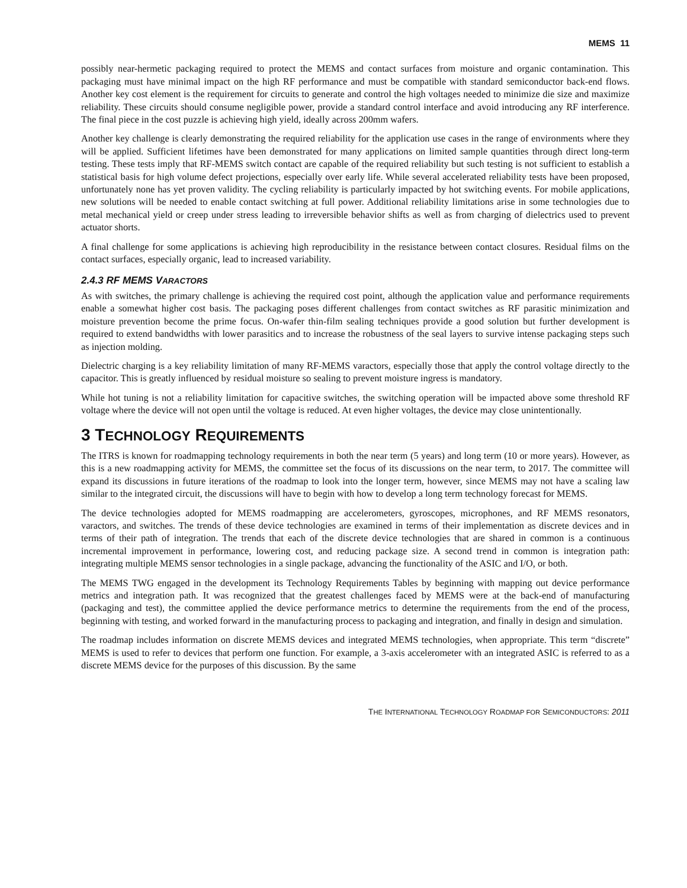MEMS 11
possibly near-hermetic packaging required to protect the MEMS and contact surfaces from moisture and organic contamination. This packaging must have minimal impact on the high RF performance and must be compatible with standard semiconductor back-end flows. Another key cost element is the requirement for circuits to generate and control the high voltages needed to minimize die size and maximize reliability. These circuits should consume negligible power, provide a standard control interface and avoid introducing any RF interference. The final piece in the cost puzzle is achieving high yield, ideally across 200mm wafers.
Another key challenge is clearly demonstrating the required reliability for the application use cases in the range of environments where they will be applied. Sufficient lifetimes have been demonstrated for many applications on limited sample quantities through direct long-term testing. These tests imply that RF-MEMS switch contact are capable of the required reliability but such testing is not sufficient to establish a statistical basis for high volume defect projections, especially over early life. While several accelerated reliability tests have been proposed, unfortunately none has yet proven validity. The cycling reliability is particularly impacted by hot switching events. For mobile applications, new solutions will be needed to enable contact switching at full power. Additional reliability limitations arise in some technologies due to metal mechanical yield or creep under stress leading to irreversible behavior shifts as well as from charging of dielectrics used to prevent actuator shorts.
A final challenge for some applications is achieving high reproducibility in the resistance between contact closures. Residual films on the contact surfaces, especially organic, lead to increased variability.
2.4.3 RF MEMS VARACTORS
As with switches, the primary challenge is achieving the required cost point, although the application value and performance requirements enable a somewhat higher cost basis. The packaging poses different challenges from contact switches as RF parasitic minimization and moisture prevention become the prime focus. On-wafer thin-film sealing techniques provide a good solution but further development is required to extend bandwidths with lower parasitics and to increase the robustness of the seal layers to survive intense packaging steps such as injection molding.
Dielectric charging is a key reliability limitation of many RF-MEMS varactors, especially those that apply the control voltage directly to the capacitor. This is greatly influenced by residual moisture so sealing to prevent moisture ingress is mandatory.
While hot tuning is not a reliability limitation for capacitive switches, the switching operation will be impacted above some threshold RF voltage where the device will not open until the voltage is reduced. At even higher voltages, the device may close unintentionally.
3 TECHNOLOGY REQUIREMENTS
The ITRS is known for roadmapping technology requirements in both the near term (5 years) and long term (10 or more years). However, as this is a new roadmapping activity for MEMS, the committee set the focus of its discussions on the near term, to 2017. The committee will expand its discussions in future iterations of the roadmap to look into the longer term, however, since MEMS may not have a scaling law similar to the integrated circuit, the discussions will have to begin with how to develop a long term technology forecast for MEMS.
The device technologies adopted for MEMS roadmapping are accelerometers, gyroscopes, microphones, and RF MEMS resonators, varactors, and switches. The trends of these device technologies are examined in terms of their implementation as discrete devices and in terms of their path of integration. The trends that each of the discrete device technologies that are shared in common is a continuous incremental improvement in performance, lowering cost, and reducing package size. A second trend in common is integration path: integrating multiple MEMS sensor technologies in a single package, advancing the functionality of the ASIC and I/O, or both.
The MEMS TWG engaged in the development its Technology Requirements Tables by beginning with mapping out device performance metrics and integration path. It was recognized that the greatest challenges faced by MEMS were at the back-end of manufacturing (packaging and test), the committee applied the device performance metrics to determine the requirements from the end of the process, beginning with testing, and worked forward in the manufacturing process to packaging and integration, and finally in design and simulation.
The roadmap includes information on discrete MEMS devices and integrated MEMS technologies, when appropriate. This term “discrete” MEMS is used to refer to devices that perform one function. For example, a 3-axis accelerometer with an integrated ASIC is referred to as a discrete MEMS device for the purposes of this discussion. By the same
THE INTERNATIONAL TECHNOLOGY ROADMAP FOR SEMICONDUCTORS: 2011